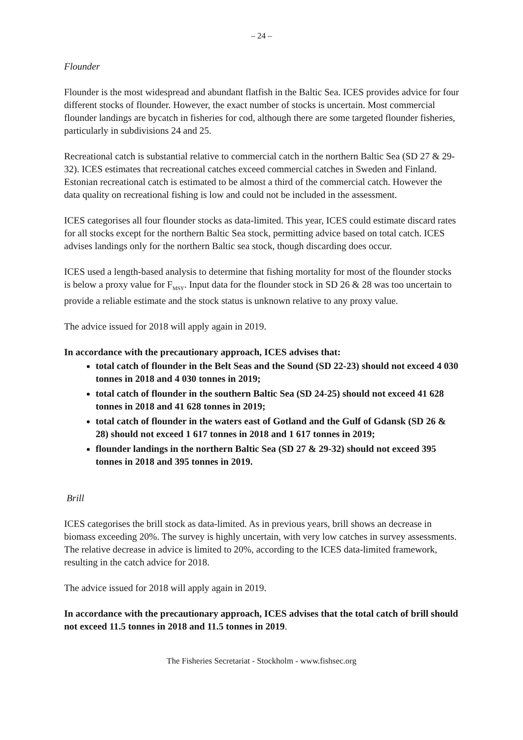– 24 –
Flounder
Flounder is the most widespread and abundant flatfish in the Baltic Sea. ICES provides advice for four different stocks of flounder. However, the exact number of stocks is uncertain. Most commercial flounder landings are bycatch in fisheries for cod, although there are some targeted flounder fisheries, particularly in subdivisions 24 and 25.
Recreational catch is substantial relative to commercial catch in the northern Baltic Sea (SD 27 & 29-32). ICES estimates that recreational catches exceed commercial catches in Sweden and Finland. Estonian recreational catch is estimated to be almost a third of the commercial catch. However the data quality on recreational fishing is low and could not be included in the assessment.
ICES categorises all four flounder stocks as data-limited. This year, ICES could estimate discard rates for all stocks except for the northern Baltic Sea stock, permitting advice based on total catch. ICES advises landings only for the northern Baltic sea stock, though discarding does occur.
ICES used a length-based analysis to determine that fishing mortality for most of the flounder stocks is below a proxy value for F<sub>MSY</sub>. Input data for the flounder stock in SD 26 & 28 was too uncertain to provide a reliable estimate and the stock status is unknown relative to any proxy value.
The advice issued for 2018 will apply again in 2019.
In accordance with the precautionary approach, ICES advises that:
total catch of flounder in the Belt Seas and the Sound (SD 22-23) should not exceed 4 030 tonnes in 2018 and 4 030 tonnes in 2019;
total catch of flounder in the southern Baltic Sea (SD 24-25) should not exceed 41 628 tonnes in 2018 and 41 628 tonnes in 2019;
total catch of flounder in the waters east of Gotland and the Gulf of Gdansk (SD 26 & 28) should not exceed 1 617 tonnes in 2018 and 1 617 tonnes in 2019;
flounder landings in the northern Baltic Sea (SD 27 & 29-32) should not exceed 395 tonnes in 2018 and 395 tonnes in 2019.
Brill
ICES categorises the brill stock as data-limited. As in previous years, brill shows an decrease in biomass exceeding 20%. The survey is highly uncertain, with very low catches in survey assessments. The relative decrease in advice is limited to 20%, according to the ICES data-limited framework, resulting in the catch advice for 2018.
The advice issued for 2018 will apply again in 2019.
In accordance with the precautionary approach, ICES advises that the total catch of brill should not exceed 11.5 tonnes in 2018 and 11.5 tonnes in 2019.
The Fisheries Secretariat - Stockholm - www.fishsec.org